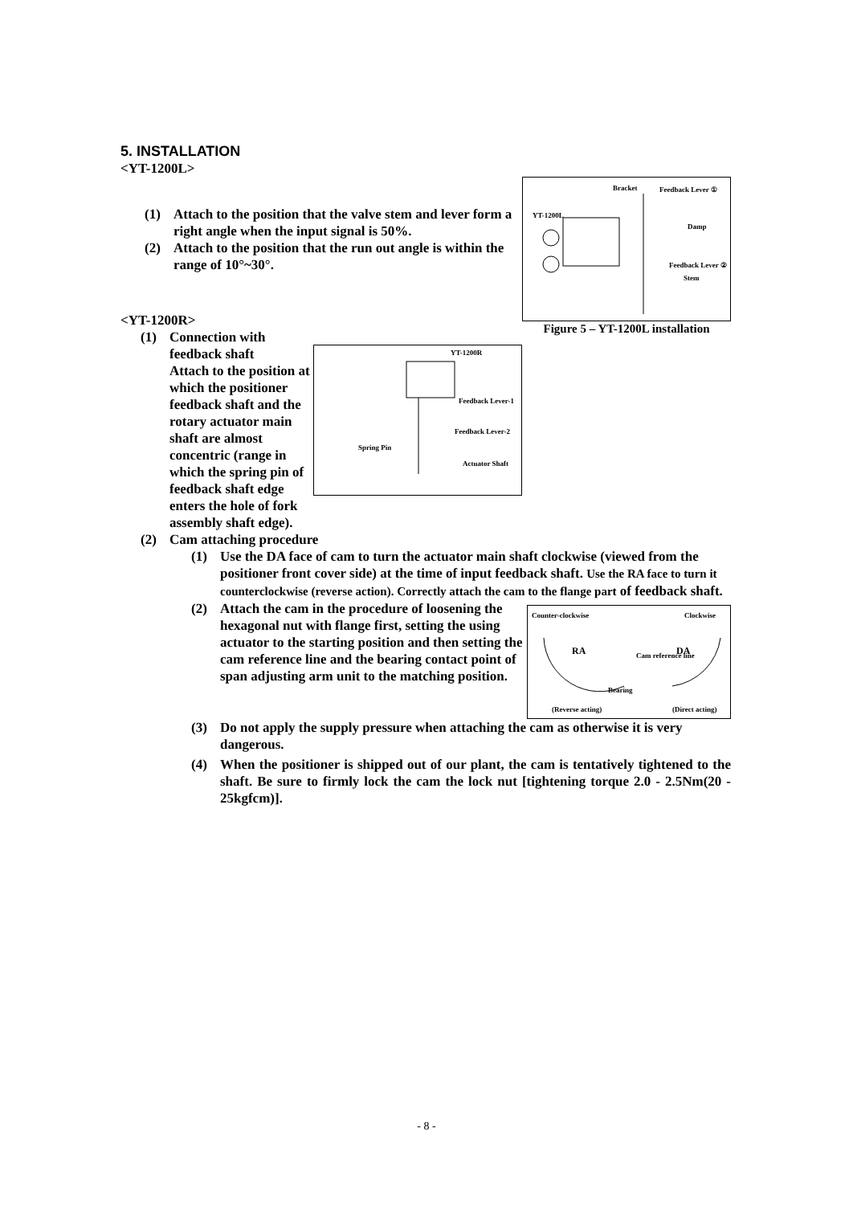5. INSTALLATION
<YT-1200L>
Bracket
Feedback Lever ①
YT-1200L
Damp
Feedback Lever ②
Stem
(1) Attach to the position that the valve stem and lever form a right angle when the input signal is 50%.
(2) Attach to the position that the run out angle is within the range of 10°~30°.
Figure 5 – YT-1200L installation
<YT-1200R>
YT-1200R
Feedback Lever-1
Feedback Lever-2
Spring Pin
Actuator Shaft
(1) Connection with feedback shaft
Attach to the position at which the positioner feedback shaft and the rotary actuator main shaft are almost concentric (range in which the spring pin of feedback shaft edge enters the hole of fork assembly shaft edge).
(2) Cam attaching procedure
(1) Use the DA face of cam to turn the actuator main shaft clockwise (viewed from the positioner front cover side) at the time of input feedback shaft. Use the RA face to turn it counterclockwise (reverse action). Correctly attach the cam to the flange part of feedback shaft.
Counter-clockwise
Clockwise
Cam reference line
Bearing
(Reverse acting)
(Direct acting)
RA
DA
(2) Attach the cam in the procedure of loosening the hexagonal nut with flange first, setting the using actuator to the starting position and then setting the cam reference line and the bearing contact point of span adjusting arm unit to the matching position.
(3) Do not apply the supply pressure when attaching the cam as otherwise it is very dangerous.
(4) When the positioner is shipped out of our plant, the cam is tentatively tightened to the shaft. Be sure to firmly lock the cam the lock nut [tightening torque 2.0 - 2.5Nm(20 - 25kgfcm)].
- 8 -